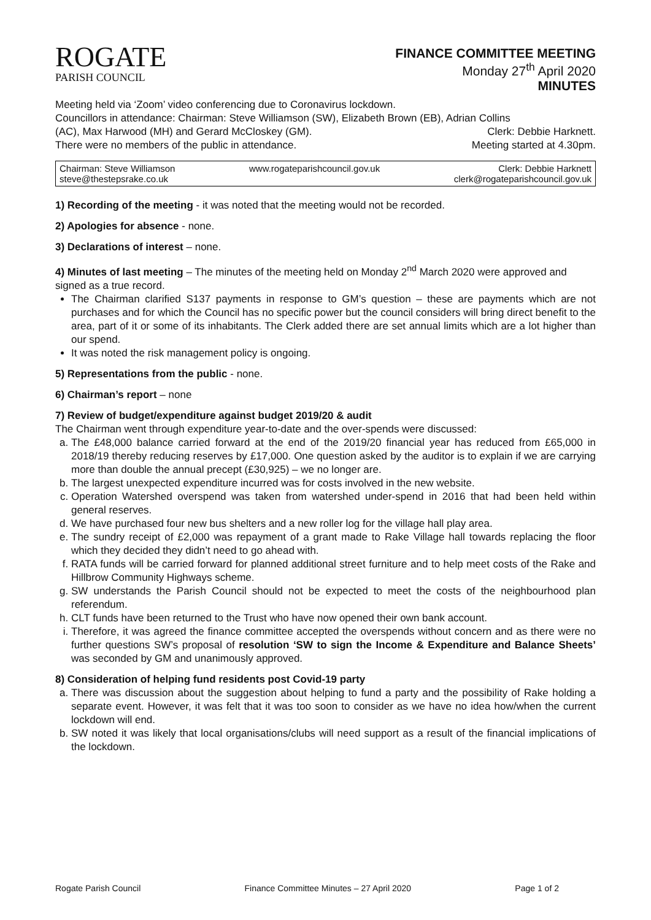ROGATE
PARISH COUNCIL
FINANCE COMMITTEE MEETING
Monday 27<sup>th</sup> April 2020
MINUTES
Meeting held via ‘Zoom’ video conferencing due to Coronavirus lockdown.
Councillors in attendance: Chairman: Steve Williamson (SW), Elizabeth Brown (EB), Adrian Collins
(AC), Max Harwood (MH) and Gerard McCloskey (GM).
Clerk: Debbie Harknett.
There were no members of the public in attendance.
Meeting started at 4.30pm.
Chairman: Steve Williamson
steve@thestepsrake.co.uk
www.rogateparishcouncil.gov.uk Clerk: Debbie Harknett
clerk@rogateparishcouncil.gov.uk
1) Recording of the meeting - it was noted that the meeting would not be recorded.
2) Apologies for absence - none.
3) Declarations of interest – none.
4) Minutes of last meeting – The minutes of the meeting held on Monday 2<sup>nd</sup> March 2020 were approved and signed as a true record.
The Chairman clarified S137 payments in response to GM’s question – these are payments which are not purchases and for which the Council has no specific power but the council considers will bring direct benefit to the area, part of it or some of its inhabitants. The Clerk added there are set annual limits which are a lot higher than our spend.
It was noted the risk management policy is ongoing.
5) Representations from the public - none.
6) Chairman’s report – none
7) Review of budget/expenditure against budget 2019/20 & audit
The Chairman went through expenditure year-to-date and the over-spends were discussed:
a. The £48,000 balance carried forward at the end of the 2019/20 financial year has reduced from £65,000 in 2018/19 thereby reducing reserves by £17,000. One question asked by the auditor is to explain if we are carrying more than double the annual precept (£30,925) – we no longer are.
b. The largest unexpected expenditure incurred was for costs involved in the new website.
c. Operation Watershed overspend was taken from watershed under-spend in 2016 that had been held within general reserves.
d. We have purchased four new bus shelters and a new roller log for the village hall play area.
e. The sundry receipt of £2,000 was repayment of a grant made to Rake Village hall towards replacing the floor which they decided they didn’t need to go ahead with.
f. RATA funds will be carried forward for planned additional street furniture and to help meet costs of the Rake and Hillbrow Community Highways scheme.
g. SW understands the Parish Council should not be expected to meet the costs of the neighbourhood plan referendum.
h. CLT funds have been returned to the Trust who have now opened their own bank account.
i. Therefore, it was agreed the finance committee accepted the overspends without concern and as there were no further questions SW’s proposal of resolution ‘SW to sign the Income & Expenditure and Balance Sheets’ was seconded by GM and unanimously approved.
8) Consideration of helping fund residents post Covid-19 party
a. There was discussion about the suggestion about helping to fund a party and the possibility of Rake holding a separate event. However, it was felt that it was too soon to consider as we have no idea how/when the current lockdown will end.
b. SW noted it was likely that local organisations/clubs will need support as a result of the financial implications of the lockdown.
Rogate Parish Council Finance Committee Minutes – 27 April 2020 Page 1 of 2